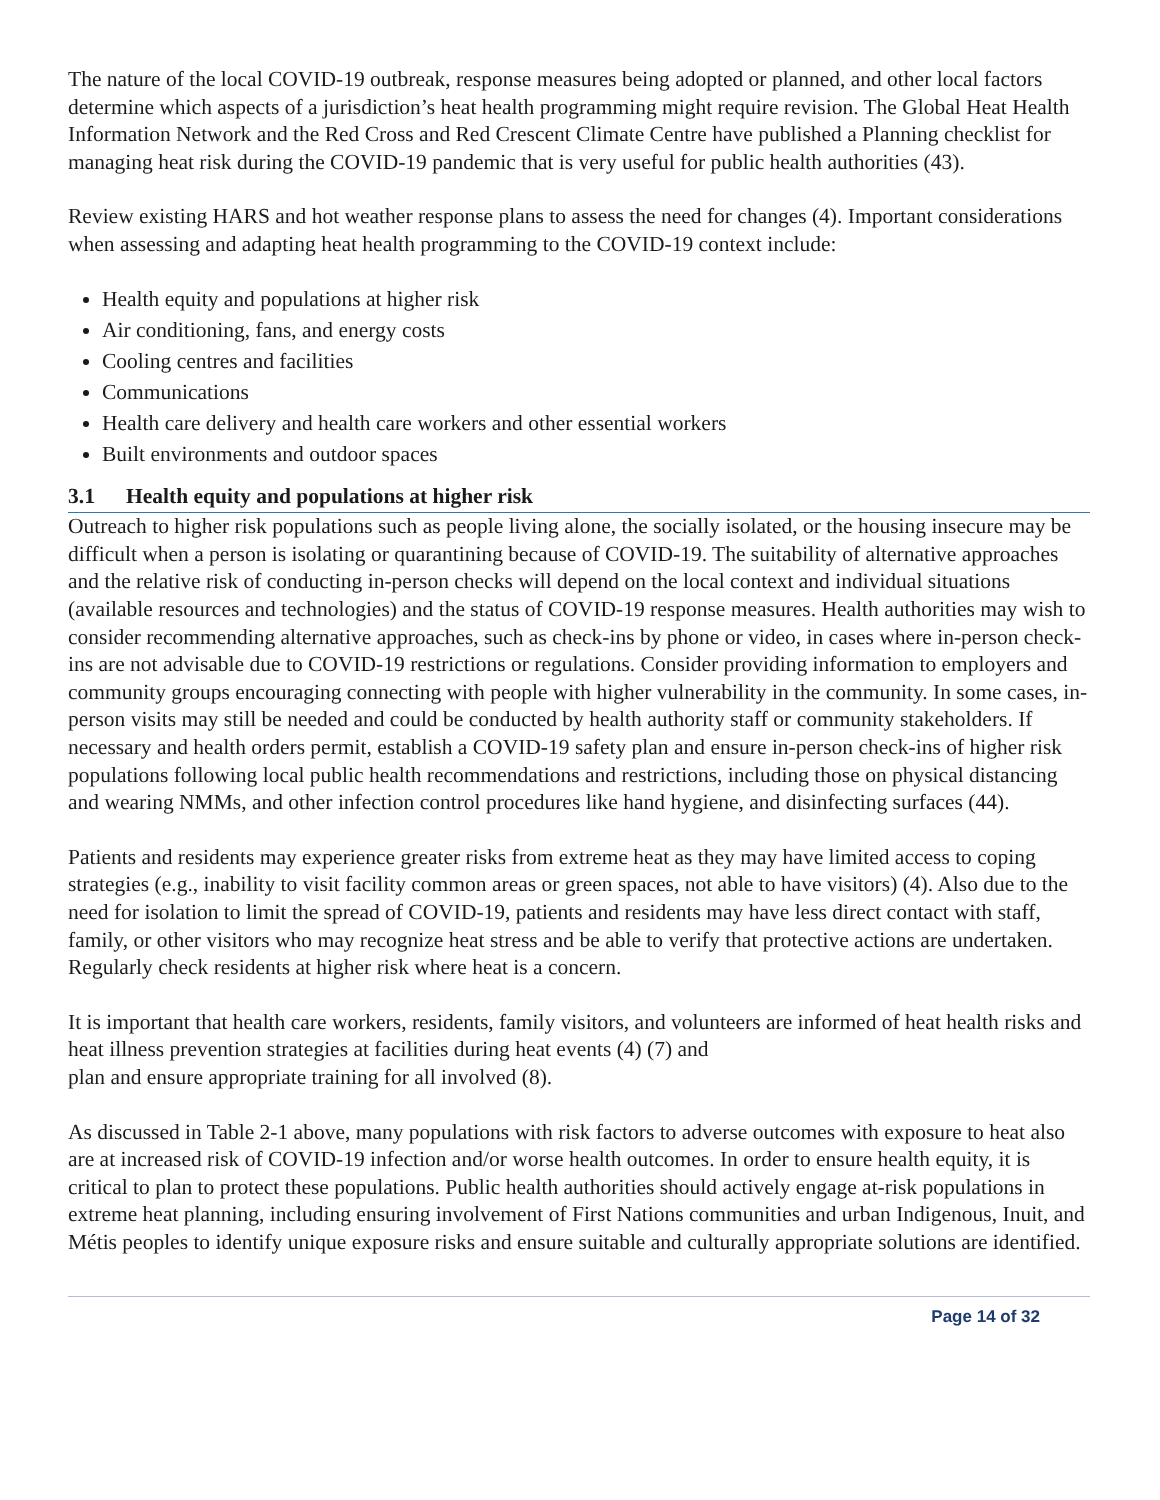The nature of the local COVID-19 outbreak, response measures being adopted or planned, and other local factors determine which aspects of a jurisdiction’s heat health programming might require revision. The Global Heat Health Information Network and the Red Cross and Red Crescent Climate Centre have published a Planning checklist for managing heat risk during the COVID-19 pandemic that is very useful for public health authorities (43).
Review existing HARS and hot weather response plans to assess the need for changes (4). Important considerations when assessing and adapting heat health programming to the COVID-19 context include:
Health equity and populations at higher risk
Air conditioning, fans, and energy costs
Cooling centres and facilities
Communications
Health care delivery and health care workers and other essential workers
Built environments and outdoor spaces
3.1 Health equity and populations at higher risk
Outreach to higher risk populations such as people living alone, the socially isolated, or the housing insecure may be difficult when a person is isolating or quarantining because of COVID-19. The suitability of alternative approaches and the relative risk of conducting in-person checks will depend on the local context and individual situations (available resources and technologies) and the status of COVID-19 response measures. Health authorities may wish to consider recommending alternative approaches, such as check-ins by phone or video, in cases where in-person check-ins are not advisable due to COVID-19 restrictions or regulations. Consider providing information to employers and community groups encouraging connecting with people with higher vulnerability in the community. In some cases, in-person visits may still be needed and could be conducted by health authority staff or community stakeholders. If necessary and health orders permit, establish a COVID-19 safety plan and ensure in-person check-ins of higher risk populations following local public health recommendations and restrictions, including those on physical distancing and wearing NMMs, and other infection control procedures like hand hygiene, and disinfecting surfaces (44).
Patients and residents may experience greater risks from extreme heat as they may have limited access to coping strategies (e.g., inability to visit facility common areas or green spaces, not able to have visitors) (4). Also due to the need for isolation to limit the spread of COVID-19, patients and residents may have less direct contact with staff, family, or other visitors who may recognize heat stress and be able to verify that protective actions are undertaken. Regularly check residents at higher risk where heat is a concern.
It is important that health care workers, residents, family visitors, and volunteers are informed of heat health risks and heat illness prevention strategies at facilities during heat events (4) (7) and
plan and ensure appropriate training for all involved (8).
As discussed in Table 2-1 above, many populations with risk factors to adverse outcomes with exposure to heat also are at increased risk of COVID-19 infection and/or worse health outcomes. In order to ensure health equity, it is critical to plan to protect these populations. Public health authorities should actively engage at-risk populations in extreme heat planning, including ensuring involvement of First Nations communities and urban Indigenous, Inuit, and Métis peoples to identify unique exposure risks and ensure suitable and culturally appropriate solutions are identified.
Page 14 of 32